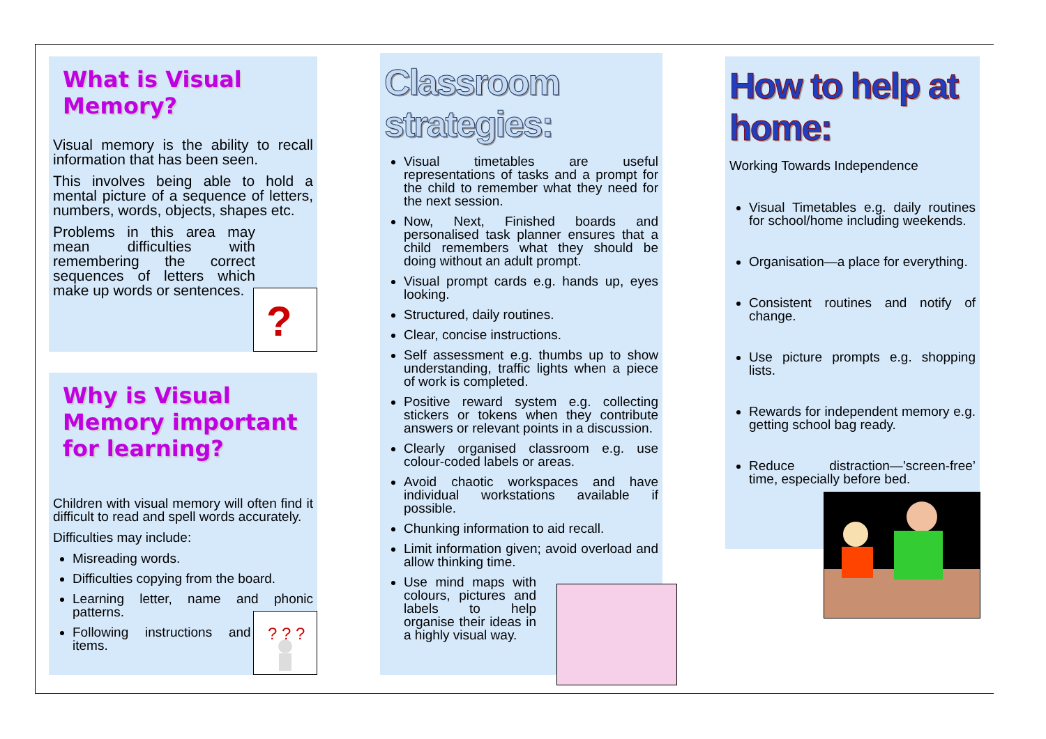What is Visual Memory?
Visual memory is the ability to recall information that has been seen.
This involves being able to hold a mental picture of a sequence of letters, numbers, words, objects, shapes etc.
Problems in this area may mean difficulties with remembering the correct sequences of letters which make up words or sentences.
?
Why is Visual Memory important for learning?
Children with visual memory will often find it difficult to read and spell words accurately.
Difficulties may include:
Misreading words.
Difficulties copying from the board.
Learning letter, name and phonic patterns.
Following instructions and locating items.
? ? ?
Classroom strategies:
Visual timetables are useful representations of tasks and a prompt for the child to remember what they need for the next session.
Now, Next, Finished boards and personalised task planner ensures that a child remembers what they should be doing without an adult prompt.
Visual prompt cards e.g. hands up, eyes looking.
Structured, daily routines.
Clear, concise instructions.
Self assessment e.g. thumbs up to show understanding, traffic lights when a piece of work is completed.
Positive reward system e.g. collecting stickers or tokens when they contribute answers or relevant points in a discussion.
Clearly organised classroom e.g. use colour-coded labels or areas.
Avoid chaotic workspaces and have individual workstations available if possible.
Chunking information to aid recall.
Limit information given; avoid overload and allow thinking time.
Use mind maps with colours, pictures and labels to help organise their ideas in a highly visual way.
How to help at home:
Working Towards Independence
Visual Timetables e.g. daily routines for school/home including weekends.
Organisation—a place for everything.
Consistent routines and notify of change.
Use picture prompts e.g. shopping lists.
Rewards for independent memory e.g. getting school bag ready.
Reduce distraction—’screen-free’ time, especially before bed.